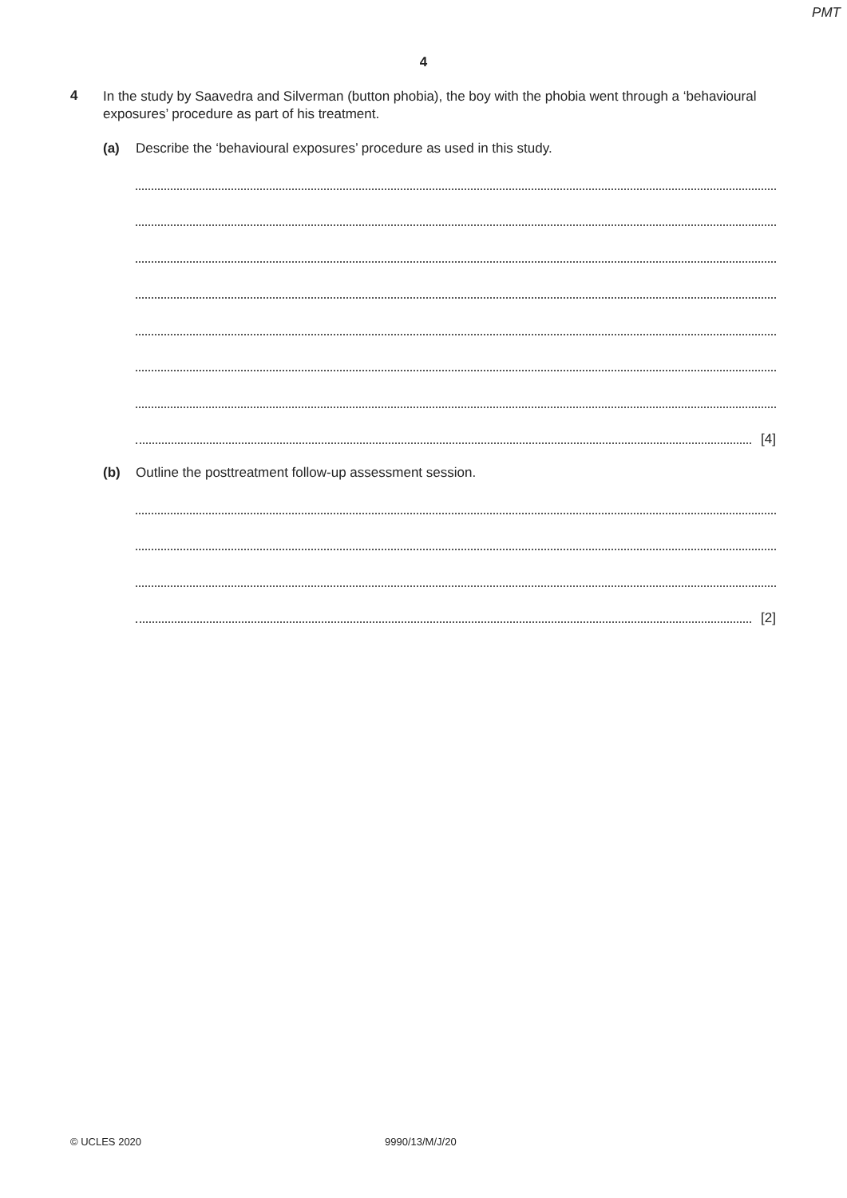PMT
4
4
In the study by Saavedra and Silverman (button phobia), the boy with the phobia went through a ‘behavioural exposures’ procedure as part of his treatment.
(a) Describe the ‘behavioural exposures’ procedure as used in this study.
[4]
(b) Outline the posttreatment follow-up assessment session.
[2]
© UCLES 2020 9990/13/M/J/20